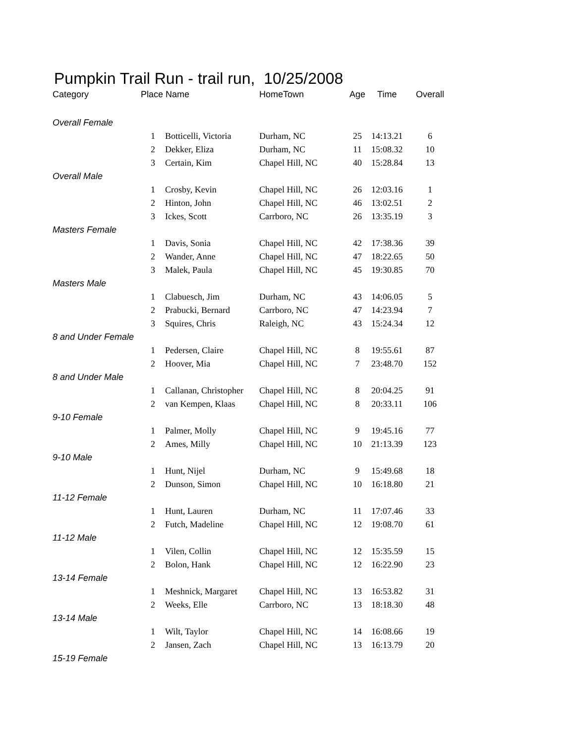Pumpkin Trail Run - trail run, 10/25/2008
| Category | Place Name | | HomeTown | Age | Time | Overall |
| --- | --- | --- | --- | --- | --- | --- |
| Overall Female | | | | | | |
| | 1 | Botticelli, Victoria | Durham, NC | 25 | 14:13.21 | 6 |
| | 2 | Dekker, Eliza | Durham, NC | 11 | 15:08.32 | 10 |
| | 3 | Certain, Kim | Chapel Hill, NC | 40 | 15:28.84 | 13 |
| Overall Male | | | | | | |
| | 1 | Crosby, Kevin | Chapel Hill, NC | 26 | 12:03.16 | 1 |
| | 2 | Hinton, John | Chapel Hill, NC | 46 | 13:02.51 | 2 |
| | 3 | Ickes, Scott | Carrboro, NC | 26 | 13:35.19 | 3 |
| Masters Female | | | | | | |
| | 1 | Davis, Sonia | Chapel Hill, NC | 42 | 17:38.36 | 39 |
| | 2 | Wander, Anne | Chapel Hill, NC | 47 | 18:22.65 | 50 |
| | 3 | Malek, Paula | Chapel Hill, NC | 45 | 19:30.85 | 70 |
| Masters Male | | | | | | |
| | 1 | Clabuesch, Jim | Durham, NC | 43 | 14:06.05 | 5 |
| | 2 | Prabucki, Bernard | Carrboro, NC | 47 | 14:23.94 | 7 |
| | 3 | Squires, Chris | Raleigh, NC | 43 | 15:24.34 | 12 |
| 8 and Under Female | | | | | | |
| | 1 | Pedersen, Claire | Chapel Hill, NC | 8 | 19:55.61 | 87 |
| | 2 | Hoover, Mia | Chapel Hill, NC | 7 | 23:48.70 | 152 |
| 8 and Under Male | | | | | | |
| | 1 | Callanan, Christopher | Chapel Hill, NC | 8 | 20:04.25 | 91 |
| | 2 | van Kempen, Klaas | Chapel Hill, NC | 8 | 20:33.11 | 106 |
| 9-10 Female | | | | | | |
| | 1 | Palmer, Molly | Chapel Hill, NC | 9 | 19:45.16 | 77 |
| | 2 | Ames, Milly | Chapel Hill, NC | 10 | 21:13.39 | 123 |
| 9-10 Male | | | | | | |
| | 1 | Hunt, Nijel | Durham, NC | 9 | 15:49.68 | 18 |
| | 2 | Dunson, Simon | Chapel Hill, NC | 10 | 16:18.80 | 21 |
| 11-12 Female | | | | | | |
| | 1 | Hunt, Lauren | Durham, NC | 11 | 17:07.46 | 33 |
| | 2 | Futch, Madeline | Chapel Hill, NC | 12 | 19:08.70 | 61 |
| 11-12 Male | | | | | | |
| | 1 | Vilen, Collin | Chapel Hill, NC | 12 | 15:35.59 | 15 |
| | 2 | Bolon, Hank | Chapel Hill, NC | 12 | 16:22.90 | 23 |
| 13-14 Female | | | | | | |
| | 1 | Meshnick, Margaret | Chapel Hill, NC | 13 | 16:53.82 | 31 |
| | 2 | Weeks, Elle | Carrboro, NC | 13 | 18:18.30 | 48 |
| 13-14 Male | | | | | | |
| | 1 | Wilt, Taylor | Chapel Hill, NC | 14 | 16:08.66 | 19 |
| | 2 | Jansen, Zach | Chapel Hill, NC | 13 | 16:13.79 | 20 |
| 15-19 Female | | | | | | |